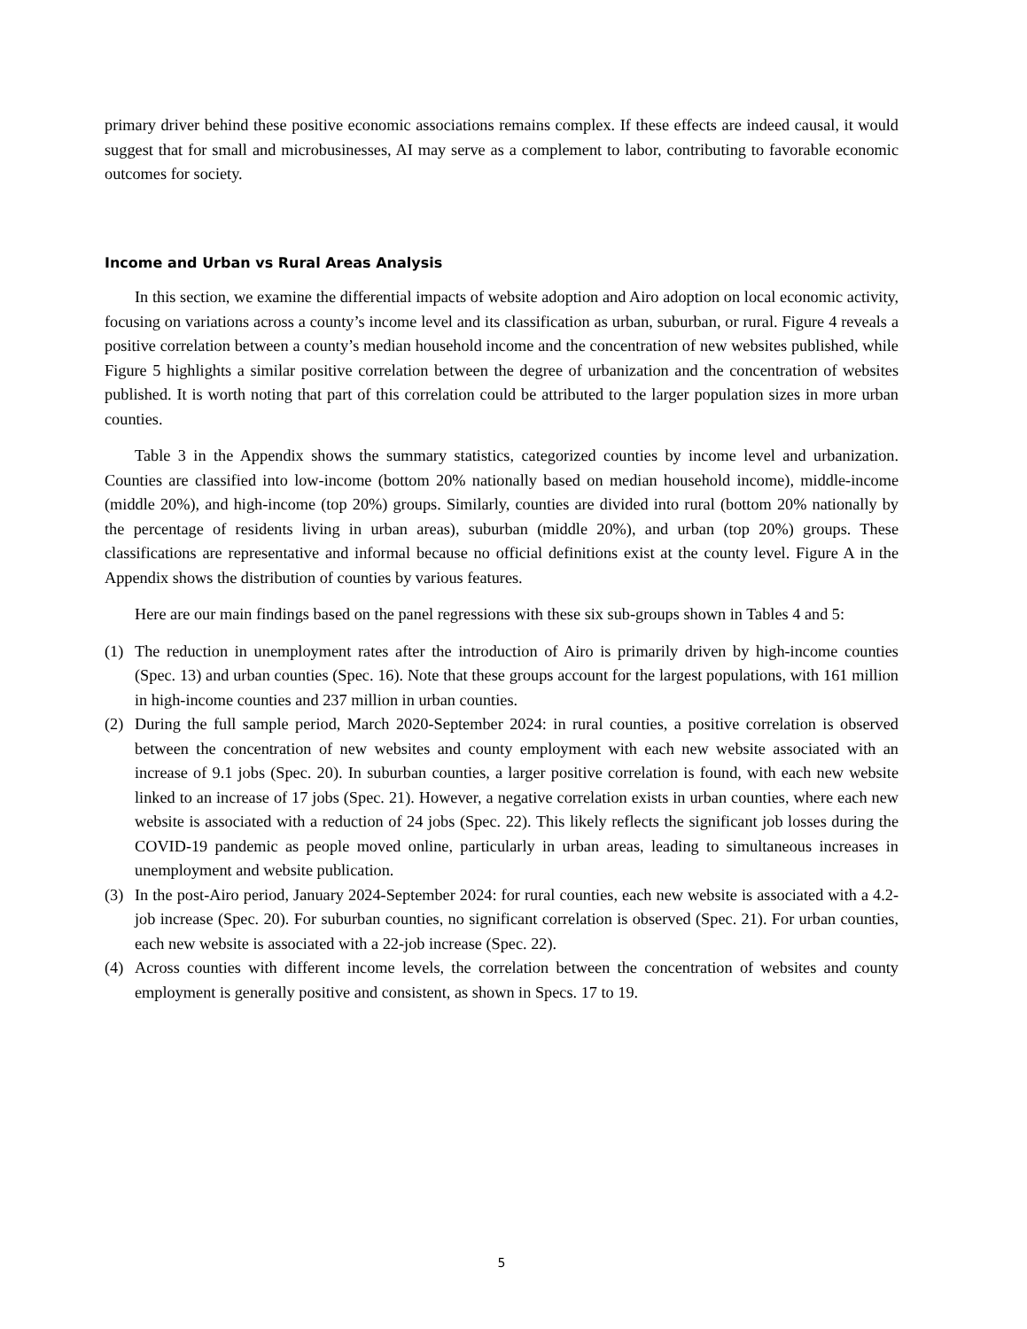primary driver behind these positive economic associations remains complex. If these effects are indeed causal, it would suggest that for small and microbusinesses, AI may serve as a complement to labor, contributing to favorable economic outcomes for society.
Income and Urban vs Rural Areas Analysis
In this section, we examine the differential impacts of website adoption and Airo adoption on local economic activity, focusing on variations across a county’s income level and its classification as urban, suburban, or rural. Figure 4 reveals a positive correlation between a county’s median household income and the concentration of new websites published, while Figure 5 highlights a similar positive correlation between the degree of urbanization and the concentration of websites published. It is worth noting that part of this correlation could be attributed to the larger population sizes in more urban counties.
Table 3 in the Appendix shows the summary statistics, categorized counties by income level and urbanization. Counties are classified into low-income (bottom 20% nationally based on median household income), middle-income (middle 20%), and high-income (top 20%) groups. Similarly, counties are divided into rural (bottom 20% nationally by the percentage of residents living in urban areas), suburban (middle 20%), and urban (top 20%) groups. These classifications are representative and informal because no official definitions exist at the county level. Figure A in the Appendix shows the distribution of counties by various features.
Here are our main findings based on the panel regressions with these six sub-groups shown in Tables 4 and 5:
(1) The reduction in unemployment rates after the introduction of Airo is primarily driven by high-income counties (Spec. 13) and urban counties (Spec. 16). Note that these groups account for the largest populations, with 161 million in high-income counties and 237 million in urban counties.
(2) During the full sample period, March 2020-September 2024: in rural counties, a positive correlation is observed between the concentration of new websites and county employment with each new website associated with an increase of 9.1 jobs (Spec. 20). In suburban counties, a larger positive correlation is found, with each new website linked to an increase of 17 jobs (Spec. 21). However, a negative correlation exists in urban counties, where each new website is associated with a reduction of 24 jobs (Spec. 22). This likely reflects the significant job losses during the COVID-19 pandemic as people moved online, particularly in urban areas, leading to simultaneous increases in unemployment and website publication.
(3) In the post-Airo period, January 2024-September 2024: for rural counties, each new website is associated with a 4.2-job increase (Spec. 20). For suburban counties, no significant correlation is observed (Spec. 21). For urban counties, each new website is associated with a 22-job increase (Spec. 22).
(4) Across counties with different income levels, the correlation between the concentration of websites and county employment is generally positive and consistent, as shown in Specs. 17 to 19.
5